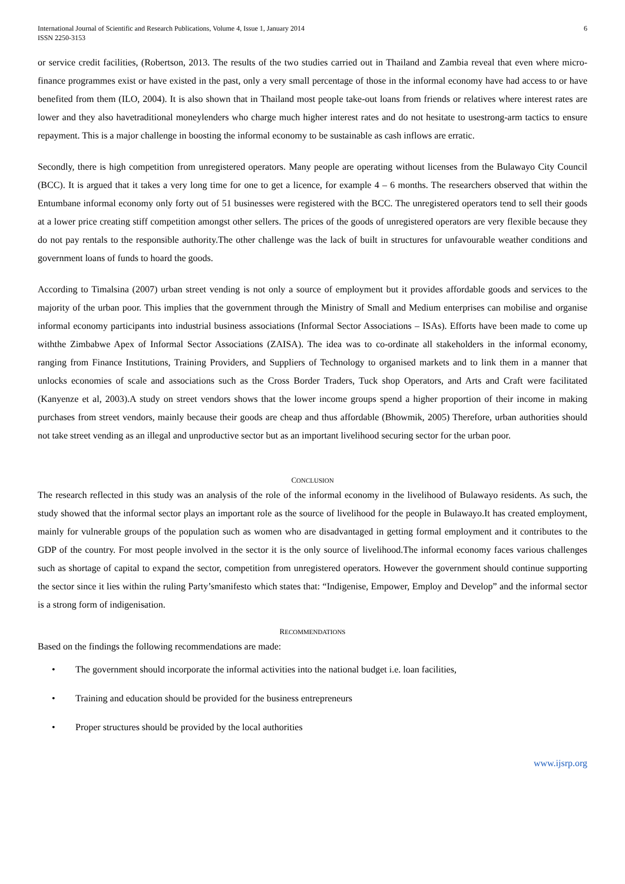International Journal of Scientific and Research Publications, Volume 4, Issue 1, January 2014
ISSN 2250-3153
6
or service credit facilities, (Robertson, 2013. The results of the two studies carried out in Thailand and Zambia reveal that even where micro-finance programmes exist or have existed in the past, only a very small percentage of those in the informal economy have had access to or have benefited from them (ILO, 2004). It is also shown that in Thailand most people take-out loans from friends or relatives where interest rates are lower and they also havetraditional moneylenders who charge much higher interest rates and do not hesitate to usestrong-arm tactics to ensure repayment. This is a major challenge in boosting the informal economy to be sustainable as cash inflows are erratic.
Secondly, there is high competition from unregistered operators. Many people are operating without licenses from the Bulawayo City Council (BCC). It is argued that it takes a very long time for one to get a licence, for example 4 – 6 months. The researchers observed that within the Entumbane informal economy only forty out of 51 businesses were registered with the BCC. The unregistered operators tend to sell their goods at a lower price creating stiff competition amongst other sellers. The prices of the goods of unregistered operators are very flexible because they do not pay rentals to the responsible authority.The other challenge was the lack of built in structures for unfavourable weather conditions and government loans of funds to hoard the goods.
According to Timalsina (2007) urban street vending is not only a source of employment but it provides affordable goods and services to the majority of the urban poor. This implies that the government through the Ministry of Small and Medium enterprises can mobilise and organise informal economy participants into industrial business associations (Informal Sector Associations – ISAs). Efforts have been made to come up withthe Zimbabwe Apex of Informal Sector Associations (ZAISA). The idea was to co-ordinate all stakeholders in the informal economy, ranging from Finance Institutions, Training Providers, and Suppliers of Technology to organised markets and to link them in a manner that unlocks economies of scale and associations such as the Cross Border Traders, Tuck shop Operators, and Arts and Craft were facilitated (Kanyenze et al, 2003).A study on street vendors shows that the lower income groups spend a higher proportion of their income in making purchases from street vendors, mainly because their goods are cheap and thus affordable (Bhowmik, 2005) Therefore, urban authorities should not take street vending as an illegal and unproductive sector but as an important livelihood securing sector for the urban poor.
CONCLUSION
The research reflected in this study was an analysis of the role of the informal economy in the livelihood of Bulawayo residents. As such, the study showed that the informal sector plays an important role as the source of livelihood for the people in Bulawayo.It has created employment, mainly for vulnerable groups of the population such as women who are disadvantaged in getting formal employment and it contributes to the GDP of the country. For most people involved in the sector it is the only source of livelihood.The informal economy faces various challenges such as shortage of capital to expand the sector, competition from unregistered operators. However the government should continue supporting the sector since it lies within the ruling Party’smanifesto which states that: “Indigenise, Empower, Employ and Develop” and the informal sector is a strong form of indigenisation.
RECOMMENDATIONS
Based on the findings the following recommendations are made:
• The government should incorporate the informal activities into the national budget i.e. loan facilities,
• Training and education should be provided for the business entrepreneurs
• Proper structures should be provided by the local authorities
www.ijsrp.org